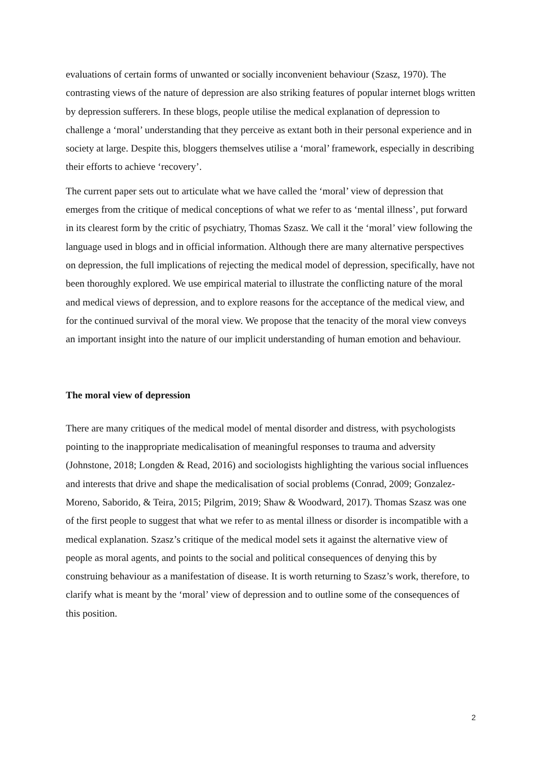evaluations of certain forms of unwanted or socially inconvenient behaviour (Szasz, 1970). The contrasting views of the nature of depression are also striking features of popular internet blogs written by depression sufferers. In these blogs, people utilise the medical explanation of depression to challenge a ‘moral’ understanding that they perceive as extant both in their personal experience and in society at large. Despite this, bloggers themselves utilise a ‘moral’ framework, especially in describing their efforts to achieve ‘recovery’.
The current paper sets out to articulate what we have called the ‘moral’ view of depression that emerges from the critique of medical conceptions of what we refer to as ‘mental illness’, put forward in its clearest form by the critic of psychiatry, Thomas Szasz. We call it the ‘moral’ view following the language used in blogs and in official information. Although there are many alternative perspectives on depression, the full implications of rejecting the medical model of depression, specifically, have not been thoroughly explored. We use empirical material to illustrate the conflicting nature of the moral and medical views of depression, and to explore reasons for the acceptance of the medical view, and for the continued survival of the moral view. We propose that the tenacity of the moral view conveys an important insight into the nature of our implicit understanding of human emotion and behaviour.
The moral view of depression
There are many critiques of the medical model of mental disorder and distress, with psychologists pointing to the inappropriate medicalisation of meaningful responses to trauma and adversity (Johnstone, 2018; Longden & Read, 2016) and sociologists highlighting the various social influences and interests that drive and shape the medicalisation of social problems (Conrad, 2009; Gonzalez-Moreno, Saborido, & Teira, 2015; Pilgrim, 2019; Shaw & Woodward, 2017). Thomas Szasz was one of the first people to suggest that what we refer to as mental illness or disorder is incompatible with a medical explanation. Szasz’s critique of the medical model sets it against the alternative view of people as moral agents, and points to the social and political consequences of denying this by construing behaviour as a manifestation of disease. It is worth returning to Szasz’s work, therefore, to clarify what is meant by the ‘moral’ view of depression and to outline some of the consequences of this position.
2